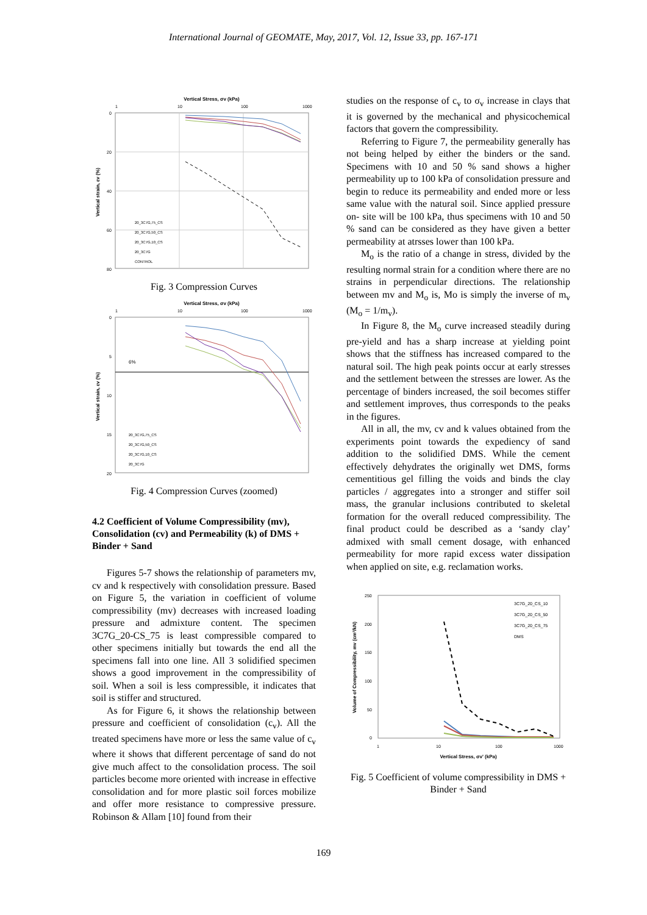International Journal of GEOMATE, May, 2017, Vol. 12, Issue 33, pp. 167-171
Vertical Stress, σv (kPa)
1
10
100
1000
0
20
40
60
80
Vertical strain, εv (%)
20_3C7G,75_CS
20_3C7G,50_CS
20_3C7G,10_CS
20_3C7G
CONTROL
Fig. 3 Compression Curves
Vertical Stress, σv (kPa)
6%
1
10
100
1000
0
5
10
15
20
Vertical strain, εv (%)
20_3C7G,75_CS
20_3C7G,50_CS
20_3C7G,10_CS
20_3C7G
Fig. 4 Compression Curves (zoomed)
4.2 Coefficient of Volume Compressibility (mv), Consolidation (cv) and Permeability (k) of DMS + Binder + Sand
Figures 5-7 shows the relationship of parameters mv, cv and k respectively with consolidation pressure. Based on Figure 5, the variation in coefficient of volume compressibility (mv) decreases with increased loading pressure and admixture content. The specimen 3C7G_20-CS_75 is least compressible compared to other specimens initially but towards the end all the specimens fall into one line. All 3 solidified specimen shows a good improvement in the compressibility of soil. When a soil is less compressible, it indicates that soil is stiffer and structured.
As for Figure 6, it shows the relationship between pressure and coefficient of consolidation (c<sub>v</sub>). All the treated specimens have more or less the same value of c<sub>v</sub> where it shows that different percentage of sand do not give much affect to the consolidation process. The soil particles become more oriented with increase in effective consolidation and for more plastic soil forces mobilize and offer more resistance to compressive pressure. Robinson & Allam [10] found from their
studies on the response of c<sub>v</sub> to σ<sub>v</sub> increase in clays that it is governed by the mechanical and physicochemical factors that govern the compressibility.
Referring to Figure 7, the permeability generally has not being helped by either the binders or the sand. Specimens with 10 and 50 % sand shows a higher permeability up to 100 kPa of consolidation pressure and begin to reduce its permeability and ended more or less same value with the natural soil. Since applied pressure on- site will be 100 kPa, thus specimens with 10 and 50 % sand can be considered as they have given a better permeability at atrsses lower than 100 kPa.
M<sub>o</sub> is the ratio of a change in stress, divided by the resulting normal strain for a condition where there are no strains in perpendicular directions. The relationship between mv and M<sub>o</sub> is, Mo is simply the inverse of m<sub>v</sub> (M<sub>o</sub> = 1/m<sub>v</sub>).
In Figure 8, the M<sub>o</sub> curve increased steadily during pre-yield and has a sharp increase at yielding point shows that the stiffness has increased compared to the natural soil. The high peak points occur at early stresses and the settlement between the stresses are lower. As the percentage of binders increased, the soil becomes stiffer and settlement improves, thus corresponds to the peaks in the figures.
All in all, the mv, cv and k values obtained from the experiments point towards the expediency of sand addition to the solidified DMS. While the cement effectively dehydrates the originally wet DMS, forms cementitious gel filling the voids and binds the clay particles / aggregates into a stronger and stiffer soil mass, the granular inclusions contributed to skeletal formation for the overall reduced compressibility. The final product could be described as a ‘sandy clay’ admixed with small cement dosage, with enhanced permeability for more rapid excess water dissipation when applied on site, e.g. reclamation works.
250
200
150
100
50
0
1
10
100
1000
Vertical Stress, σv' (kPa)
Volume of Compressibility, mv (cm²/kN)
3C7G_20_CS_10
3C7G_20_CS_50
3C7G_20_CS_75
DMS
Fig. 5 Coefficient of volume compressibility in DMS + Binder + Sand
169